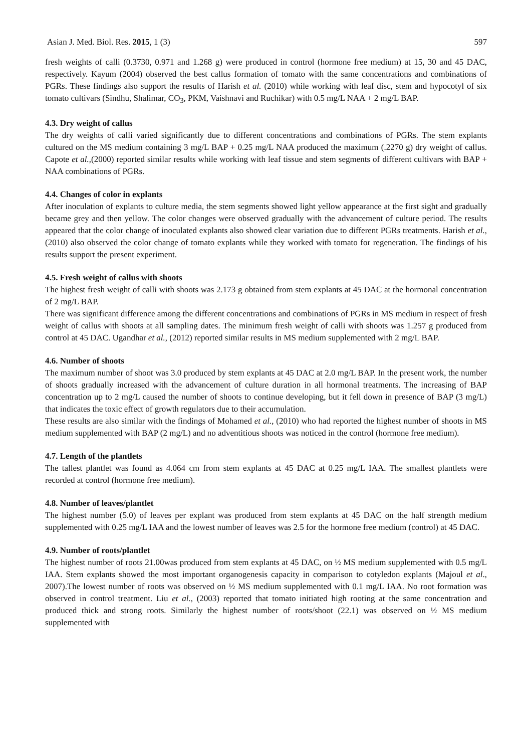Asian J. Med. Biol. Res. 2015, 1 (3) 597
fresh weights of calli (0.3730, 0.971 and 1.268 g) were produced in control (hormone free medium) at 15, 30 and 45 DAC, respectively. Kayum (2004) observed the best callus formation of tomato with the same concentrations and combinations of PGRs. These findings also support the results of Harish et al. (2010) while working with leaf disc, stem and hypocotyl of six tomato cultivars (Sindhu, Shalimar, CO<sub>3</sub>, PKM, Vaishnavi and Ruchikar) with 0.5 mg/L NAA + 2 mg/L BAP.
4.3. Dry weight of callus
The dry weights of calli varied significantly due to different concentrations and combinations of PGRs. The stem explants cultured on the MS medium containing 3 mg/L BAP + 0.25 mg/L NAA produced the maximum (.2270 g) dry weight of callus. Capote et al.,(2000) reported similar results while working with leaf tissue and stem segments of different cultivars with BAP + NAA combinations of PGRs.
4.4. Changes of color in explants
After inoculation of explants to culture media, the stem segments showed light yellow appearance at the first sight and gradually became grey and then yellow. The color changes were observed gradually with the advancement of culture period. The results appeared that the color change of inoculated explants also showed clear variation due to different PGRs treatments. Harish et al., (2010) also observed the color change of tomato explants while they worked with tomato for regeneration. The findings of his results support the present experiment.
4.5. Fresh weight of callus with shoots
The highest fresh weight of calli with shoots was 2.173 g obtained from stem explants at 45 DAC at the hormonal concentration of 2 mg/L BAP.
There was significant difference among the different concentrations and combinations of PGRs in MS medium in respect of fresh weight of callus with shoots at all sampling dates. The minimum fresh weight of calli with shoots was 1.257 g produced from control at 45 DAC. Ugandhar et al., (2012) reported similar results in MS medium supplemented with 2 mg/L BAP.
4.6. Number of shoots
The maximum number of shoot was 3.0 produced by stem explants at 45 DAC at 2.0 mg/L BAP. In the present work, the number of shoots gradually increased with the advancement of culture duration in all hormonal treatments. The increasing of BAP concentration up to 2 mg/L caused the number of shoots to continue developing, but it fell down in presence of BAP (3 mg/L) that indicates the toxic effect of growth regulators due to their accumulation.
These results are also similar with the findings of Mohamed et al., (2010) who had reported the highest number of shoots in MS medium supplemented with BAP (2 mg/L) and no adventitious shoots was noticed in the control (hormone free medium).
4.7. Length of the plantlets
The tallest plantlet was found as 4.064 cm from stem explants at 45 DAC at 0.25 mg/L IAA. The smallest plantlets were recorded at control (hormone free medium).
4.8. Number of leaves/plantlet
The highest number (5.0) of leaves per explant was produced from stem explants at 45 DAC on the half strength medium supplemented with 0.25 mg/L IAA and the lowest number of leaves was 2.5 for the hormone free medium (control) at 45 DAC.
4.9. Number of roots/plantlet
The highest number of roots 21.00was produced from stem explants at 45 DAC, on ½ MS medium supplemented with 0.5 mg/L IAA. Stem explants showed the most important organogenesis capacity in comparison to cotyledon explants (Majoul et al., 2007).The lowest number of roots was observed on ½ MS medium supplemented with 0.1 mg/L IAA. No root formation was observed in control treatment. Liu et al., (2003) reported that tomato initiated high rooting at the same concentration and produced thick and strong roots. Similarly the highest number of roots/shoot (22.1) was observed on ½ MS medium supplemented with